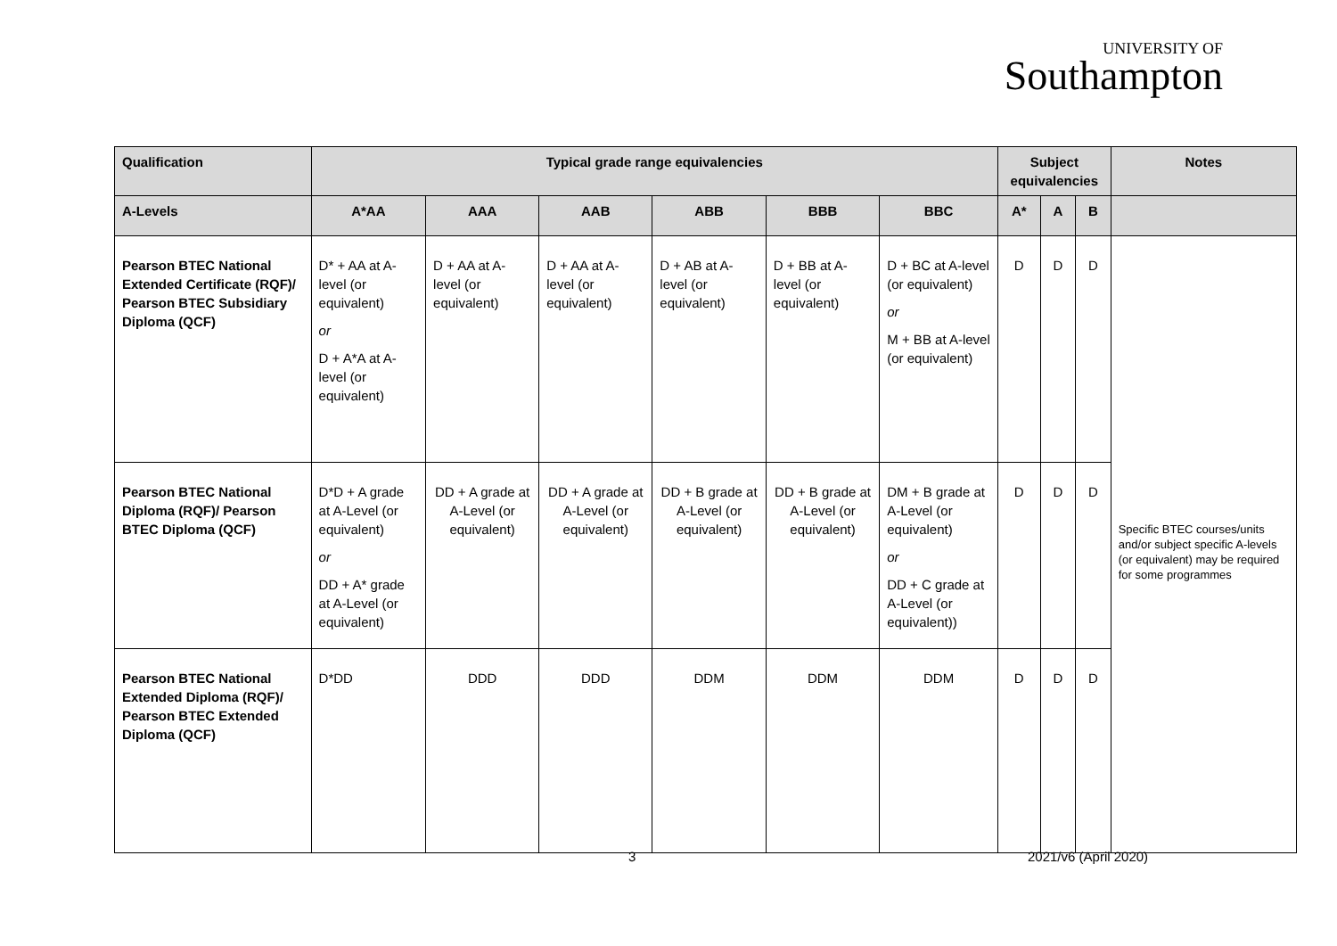UNIVERSITY OF
Southampton
| Qualification | Typical grade range equivalencies | | | | | | Subject equivalencies | | | Notes |
| --- | --- | --- | --- | --- | --- | --- | --- | --- | --- | --- |
| A-Levels | A*AA | AAA | AAB | ABB | BBB | BBC | A* | A | B | |
| Pearson BTEC National Extended Certificate (RQF)/ Pearson BTEC Subsidiary Diploma (QCF) | D* + AA at A-level (or equivalent) or D + A*A at A-level (or equivalent) | D + AA at A-level (or equivalent) | D + AA at A-level (or equivalent) | D + AB at A-level (or equivalent) | D + BB at A-level (or equivalent) | D + BC at A-level (or equivalent) or M + BB at A-level (or equivalent) | D | D | D | Specific BTEC courses/units and/or subject specific A-levels (or equivalent) may be required for some programmes |
| Pearson BTEC National Diploma (RQF)/ Pearson BTEC Diploma (QCF) | D*D + A grade at A-Level (or equivalent) or DD + A* grade at A-Level (or equivalent) | DD + A grade at A-Level (or equivalent) | DD + A grade at A-Level (or equivalent) | DD + B grade at A-Level (or equivalent) | DD + B grade at A-Level (or equivalent) | DM + B grade at A-Level (or equivalent) or DD + C grade at A-Level (or equivalent)) | D | D | D | |
| Pearson BTEC National Extended Diploma (RQF)/ Pearson BTEC Extended Diploma (QCF) | D*DD | DDD | DDD | DDM | DDM | DDM | D | D | D | |
3 2021/v6 (April 2020)